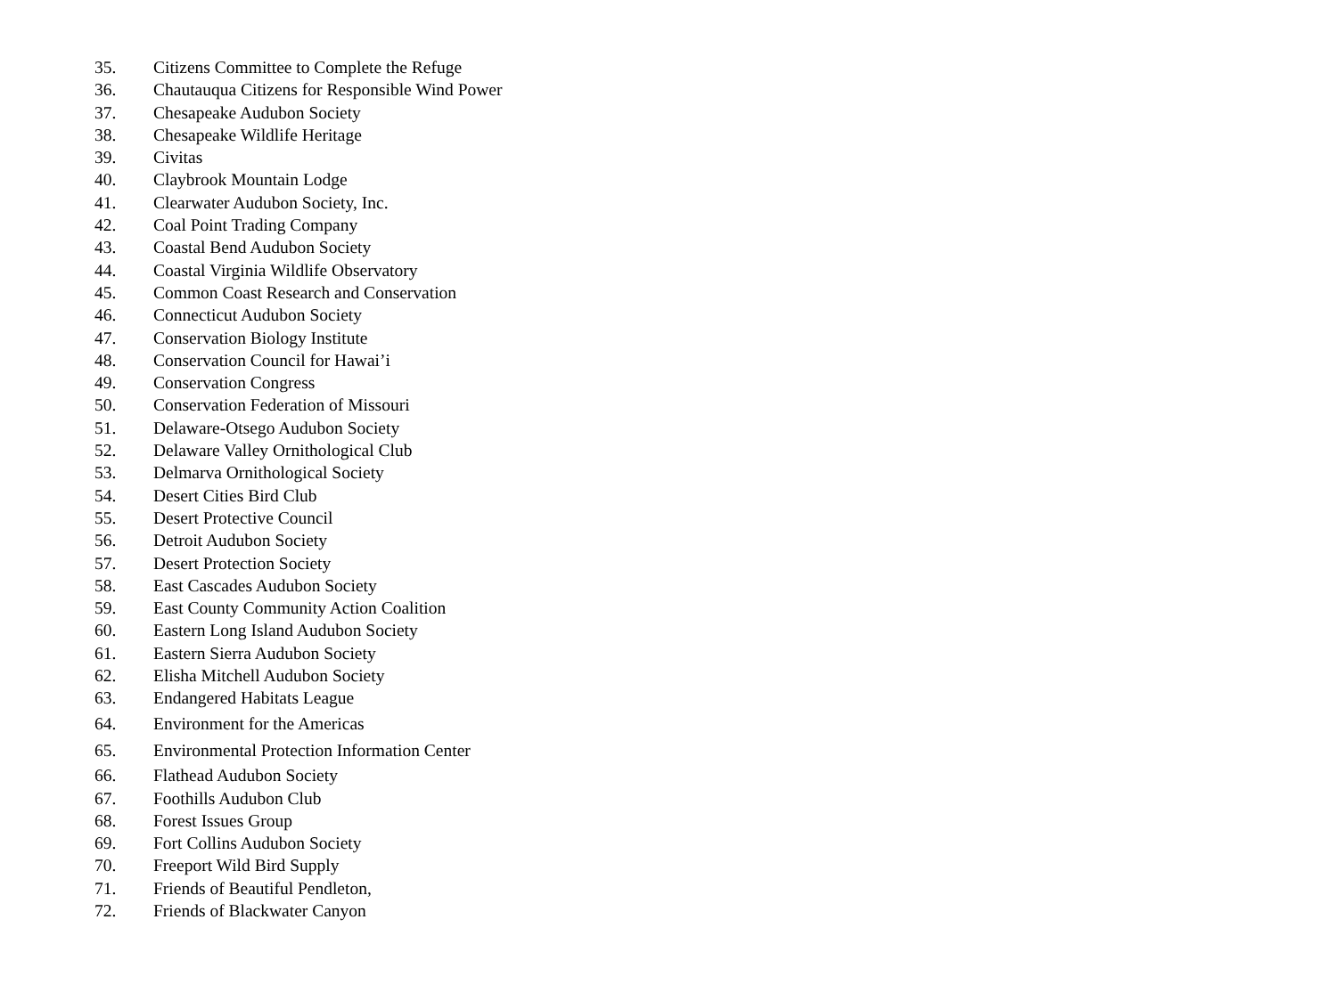35. Citizens Committee to Complete the Refuge
36. Chautauqua Citizens for Responsible Wind Power
37. Chesapeake Audubon Society
38. Chesapeake Wildlife Heritage
39. Civitas
40. Claybrook Mountain Lodge
41. Clearwater Audubon Society, Inc.
42. Coal Point Trading Company
43. Coastal Bend Audubon Society
44. Coastal Virginia Wildlife Observatory
45. Common Coast Research and Conservation
46. Connecticut Audubon Society
47. Conservation Biology Institute
48. Conservation Council for Hawai’i
49. Conservation Congress
50. Conservation Federation of Missouri
51. Delaware-Otsego Audubon Society
52. Delaware Valley Ornithological Club
53. Delmarva Ornithological Society
54. Desert Cities Bird Club
55. Desert Protective Council
56. Detroit Audubon Society
57. Desert Protection Society
58. East Cascades Audubon Society
59. East County Community Action Coalition
60. Eastern Long Island Audubon Society
61. Eastern Sierra Audubon Society
62. Elisha Mitchell Audubon Society
63. Endangered Habitats League
64. Environment for the Americas
65. Environmental Protection Information Center
66. Flathead Audubon Society
67. Foothills Audubon Club
68. Forest Issues Group
69. Fort Collins Audubon Society
70. Freeport Wild Bird Supply
71. Friends of Beautiful Pendleton,
72. Friends of Blackwater Canyon